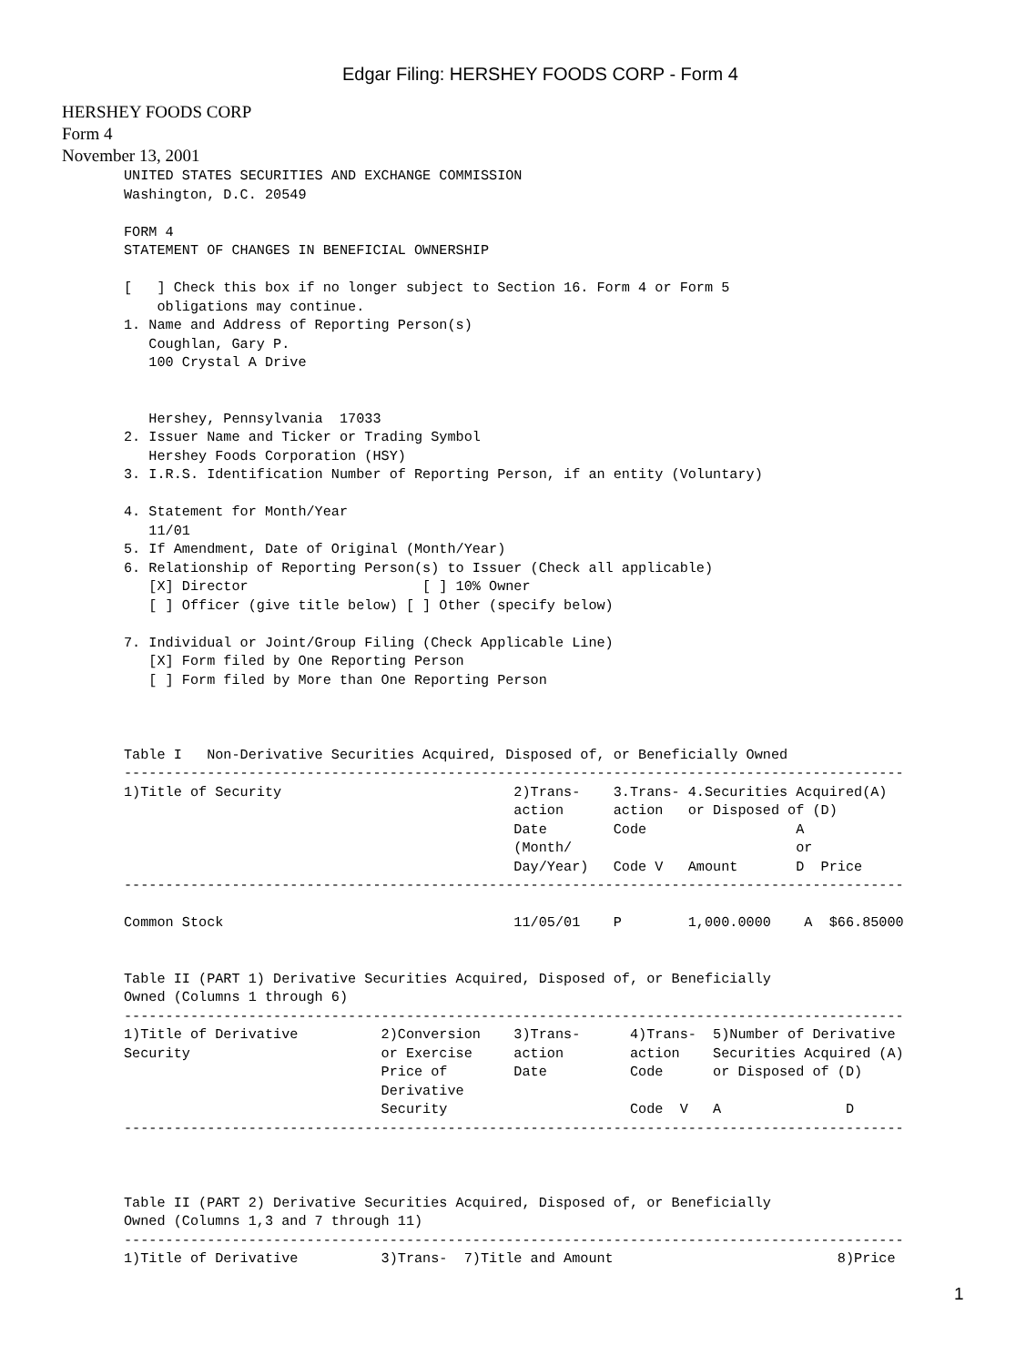Edgar Filing: HERSHEY FOODS CORP - Form 4
HERSHEY FOODS CORP
Form 4
November 13, 2001
UNITED STATES SECURITIES AND EXCHANGE COMMISSION
Washington, D.C. 20549

FORM 4
STATEMENT OF CHANGES IN BENEFICIAL OWNERSHIP

[   ] Check this box if no longer subject to Section 16. Form 4 or Form 5
    obligations may continue.
1. Name and Address of Reporting Person(s)
   Coughlan, Gary P.
   100 Crystal A Drive


   Hershey, Pennsylvania  17033
2. Issuer Name and Ticker or Trading Symbol
   Hershey Foods Corporation (HSY)
3. I.R.S. Identification Number of Reporting Person, if an entity (Voluntary)

4. Statement for Month/Year
   11/01
5. If Amendment, Date of Original (Month/Year)
6. Relationship of Reporting Person(s) to Issuer (Check all applicable)
   [X] Director                     [ ] 10% Owner
   [ ] Officer (give title below) [ ] Other (specify below)

7. Individual or Joint/Group Filing (Check Applicable Line)
   [X] Form filed by One Reporting Person
   [ ] Form filed by More than One Reporting Person



Table I   Non-Derivative Securities Acquired, Disposed of, or Beneficially Owned
----------------------------------------------------------------------------------------------
1)Title of Security                            2)Trans-    3.Trans- 4.Securities Acquired(A)
                                               action      action   or Disposed of (D)
                                               Date        Code                  A
                                               (Month/                           or
                                               Day/Year)   Code V   Amount       D  Price
----------------------------------------------------------------------------------------------

Common Stock                                   11/05/01    P        1,000.0000    A  $66.85000


Table II (PART 1) Derivative Securities Acquired, Disposed of, or Beneficially
Owned (Columns 1 through 6)
----------------------------------------------------------------------------------------------
1)Title of Derivative          2)Conversion    3)Trans-      4)Trans-  5)Number of Derivative
Security                       or Exercise     action        action    Securities Acquired (A)
                               Price of        Date          Code      or Disposed of (D)
                               Derivative
                               Security                      Code  V   A               D
----------------------------------------------------------------------------------------------



Table II (PART 2) Derivative Securities Acquired, Disposed of, or Beneficially
Owned (Columns 1,3 and 7 through 11)
----------------------------------------------------------------------------------------------
1)Title of Derivative          3)Trans-  7)Title and Amount                           8)Price
1